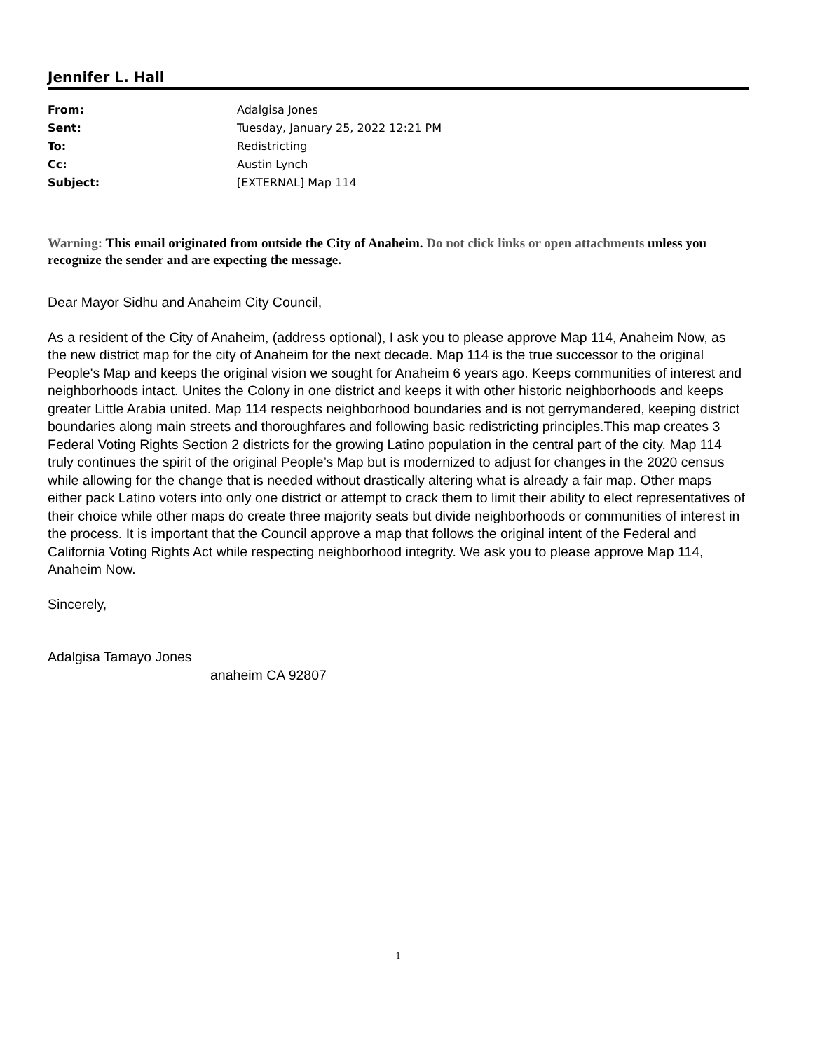Jennifer L. Hall
| From: | Adalgisa Jones |
| Sent: | Tuesday, January 25, 2022 12:21 PM |
| To: | Redistricting |
| Cc: | Austin Lynch |
| Subject: | [EXTERNAL] Map 114 |
Warning: This email originated from outside the City of Anaheim. Do not click links or open attachments unless you recognize the sender and are expecting the message.
Dear Mayor Sidhu and Anaheim City Council,
As a resident of the City of Anaheim, (address optional), I ask you to please approve Map 114, Anaheim Now, as the new district map for the city of Anaheim for the next decade. Map 114 is the true successor to the original People's Map and keeps the original vision we sought for Anaheim 6 years ago. Keeps communities of interest and neighborhoods intact. Unites the Colony in one district and keeps it with other historic neighborhoods and keeps greater Little Arabia united. Map 114 respects neighborhood boundaries and is not gerrymandered, keeping district boundaries along main streets and thoroughfares and following basic redistricting principles.This map creates 3 Federal Voting Rights Section 2 districts for the growing Latino population in the central part of the city. Map 114 truly continues the spirit of the original People’s Map but is modernized to adjust for changes in the 2020 census while allowing for the change that is needed without drastically altering what is already a fair map. Other maps either pack Latino voters into only one district or attempt to crack them to limit their ability to elect representatives of their choice while other maps do create three majority seats but divide neighborhoods or communities of interest in the process. It is important that the Council approve a map that follows the original intent of the Federal and California Voting Rights Act while respecting neighborhood integrity. We ask you to please approve Map 114, Anaheim Now.
Sincerely,
Adalgisa Tamayo Jones
anaheim CA 92807
1